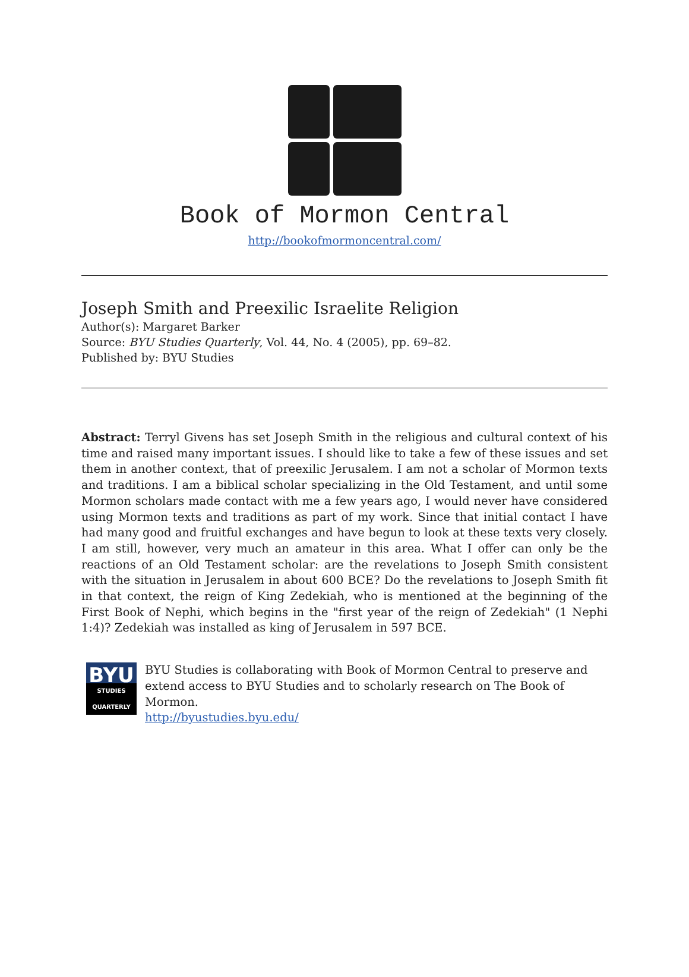Book of Mormon Central
http://bookofmormoncentral.com/
Joseph Smith and Preexilic Israelite Religion
Author(s): Margaret Barker
Source: BYU Studies Quarterly, Vol. 44, No. 4 (2005), pp. 69–82.
Published by: BYU Studies
Abstract: Terryl Givens has set Joseph Smith in the religious and cultural context of his time and raised many important issues. I should like to take a few of these issues and set them in another context, that of preexilic Jerusalem. I am not a scholar of Mormon texts and traditions. I am a biblical scholar specializing in the Old Testament, and until some Mormon scholars made contact with me a few years ago, I would never have considered using Mormon texts and traditions as part of my work. Since that initial contact I have had many good and fruitful exchanges and have begun to look at these texts very closely. I am still, however, very much an amateur in this area. What I offer can only be the reactions of an Old Testament scholar: are the revelations to Joseph Smith consistent with the situation in Jerusalem in about 600 BCE? Do the revelations to Joseph Smith fit in that context, the reign of King Zedekiah, who is mentioned at the beginning of the First Book of Nephi, which begins in the "first year of the reign of Zedekiah" (1 Nephi 1:4)? Zedekiah was installed as king of Jerusalem in 597 BCE.
BYU
STUDIES
QUARTERLY
BYU Studies is collaborating with Book of Mormon Central to preserve and extend access to BYU Studies and to scholarly research on The Book of Mormon.
http://byustudies.byu.edu/